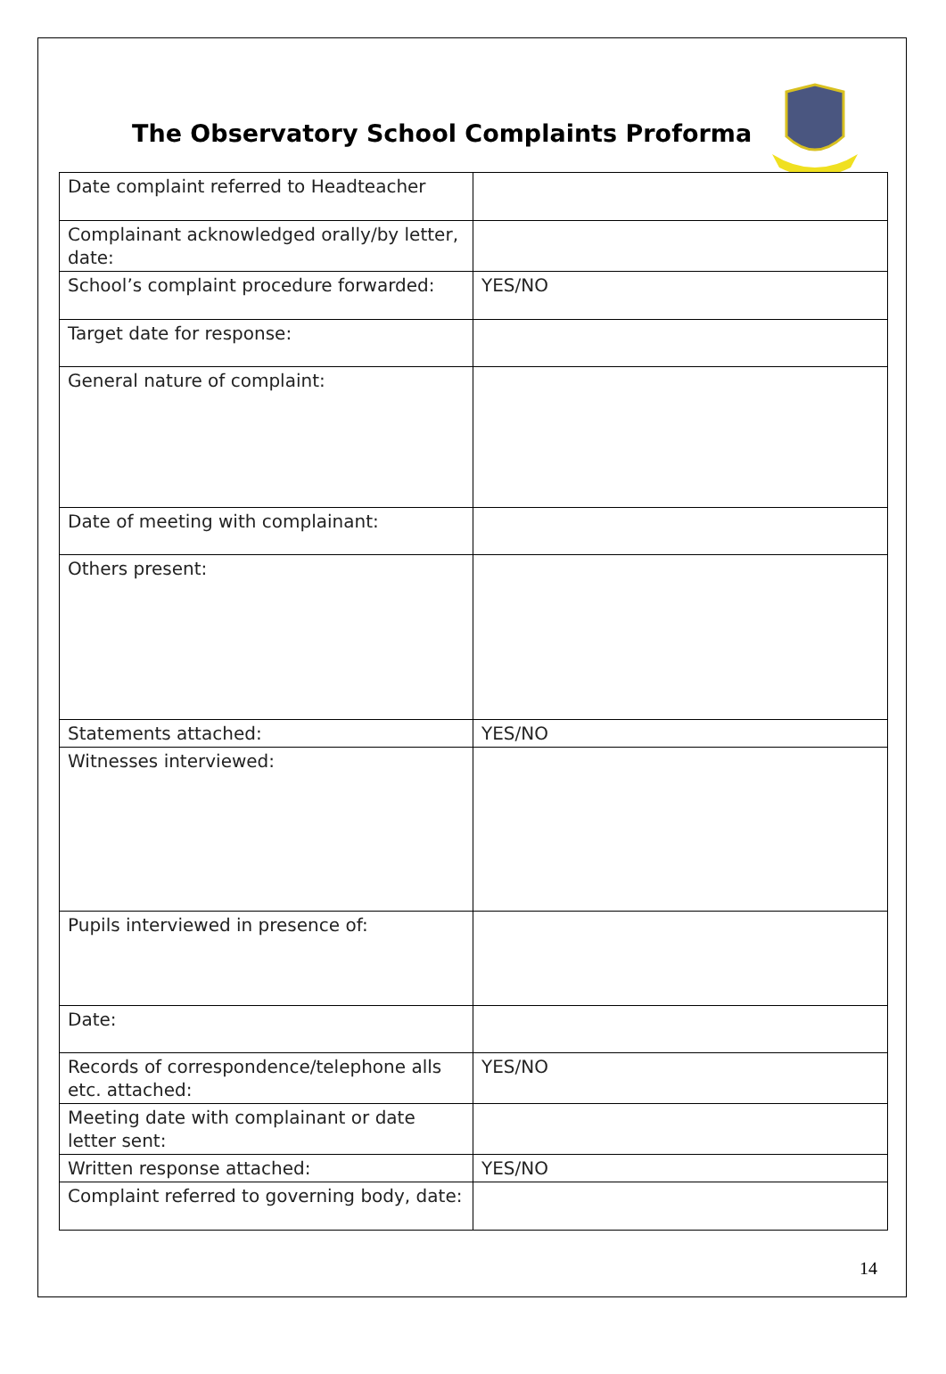The Observatory School Complaints Proforma
| Date complaint referred to Headteacher | |
| Complainant acknowledged orally/by letter, date: | |
| School’s complaint procedure forwarded: | YES/NO |
| Target date for response: | |
| General nature of complaint: | |
| Date of meeting with complainant: | |
| Others present: | |
| Statements attached: | YES/NO |
| Witnesses interviewed: | |
| Pupils interviewed in presence of: | |
| Date: | |
| Records of correspondence/telephone alls etc. attached: | YES/NO |
| Meeting date with complainant or date letter sent: | |
| Written response attached: | YES/NO |
| Complaint referred to governing body, date: | |
14